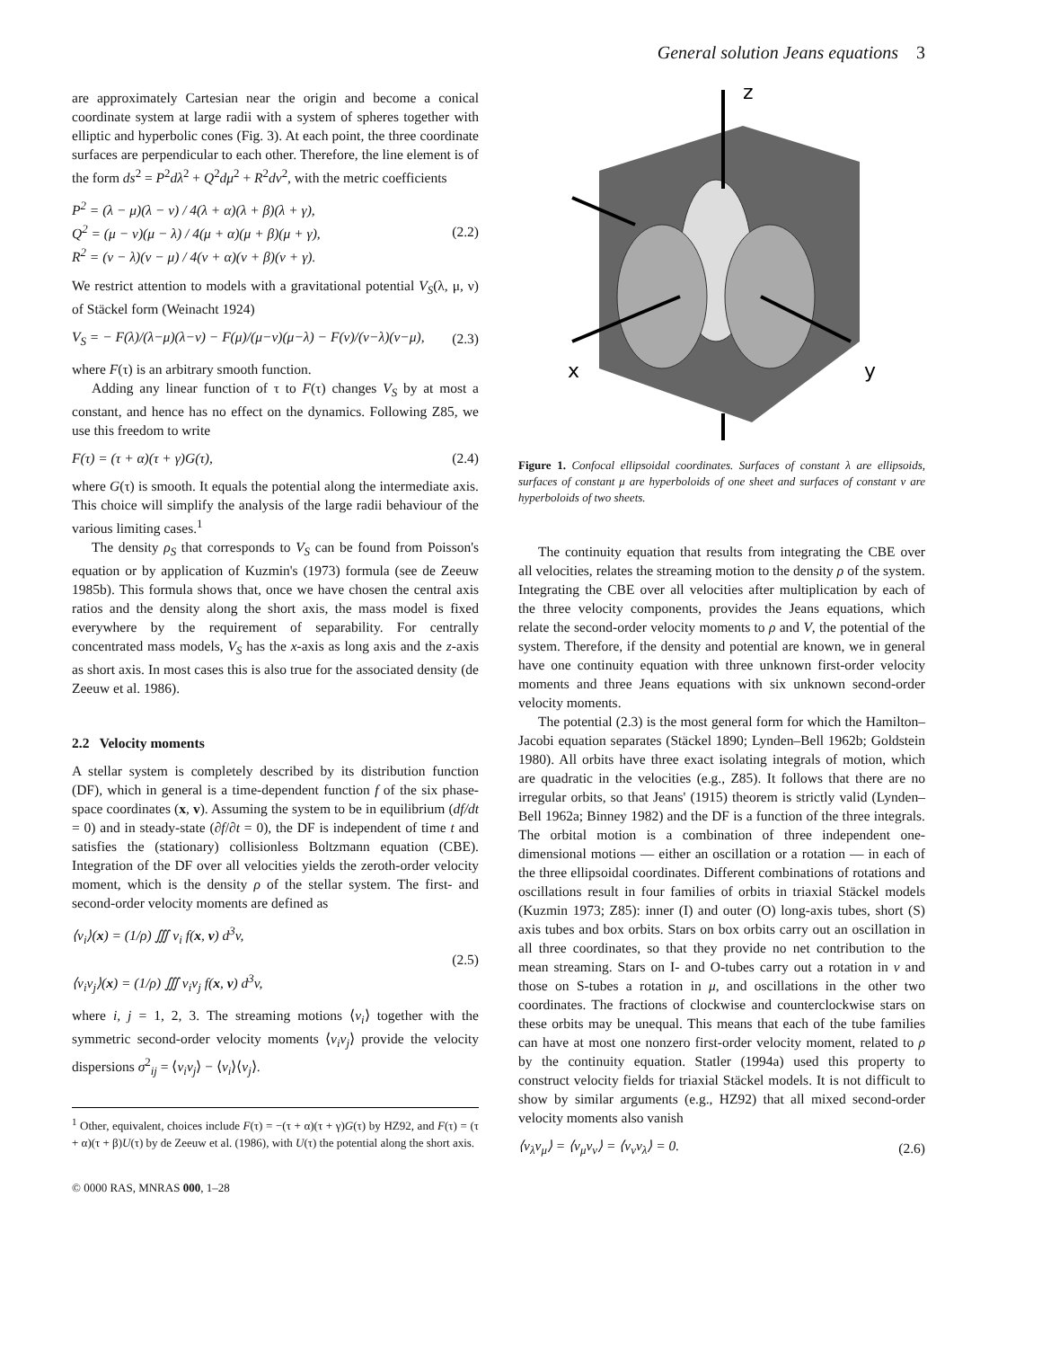General solution Jeans equations 3
are approximately Cartesian near the origin and become a conical coordinate system at large radii with a system of spheres together with elliptic and hyperbolic cones (Fig. 3). At each point, the three coordinate surfaces are perpendicular to each other. Therefore, the line element is of the form ds<sup>2</sup> = P<sup>2</sup>dλ<sup>2</sup> + Q<sup>2</sup>dμ<sup>2</sup> + R<sup>2</sup>dν<sup>2</sup>, with the metric coefficients
P<sup>2</sup> = (λ − μ)(λ − ν) / 4(λ + α)(λ + β)(λ + γ),
Q<sup>2</sup> = (μ − ν)(μ − λ) / 4(μ + α)(μ + β)(μ + γ),
R<sup>2</sup> = (ν − λ)(ν − μ) / 4(ν + α)(ν + β)(ν + γ).
(2.2)
We restrict attention to models with a gravitational potential V<sub>S</sub>(λ, μ, ν) of Stäckel form (Weinacht 1924)
V<sub>S</sub> = − F(λ)/(λ−μ)(λ−ν) − F(μ)/(μ−ν)(μ−λ) − F(ν)/(ν−λ)(ν−μ),
(2.3)
where F(τ) is an arbitrary smooth function.
Adding any linear function of τ to F(τ) changes V<sub>S</sub> by at most a constant, and hence has no effect on the dynamics. Following Z85, we use this freedom to write
F(τ) = (τ + α)(τ + γ)G(τ), (2.4)
where G(τ) is smooth. It equals the potential along the intermediate axis. This choice will simplify the analysis of the large radii behaviour of the various limiting cases.<sup>1</sup>
The density ρ<sub>S</sub> that corresponds to V<sub>S</sub> can be found from Poisson's equation or by application of Kuzmin's (1973) formula (see de Zeeuw 1985b). This formula shows that, once we have chosen the central axis ratios and the density along the short axis, the mass model is fixed everywhere by the requirement of separability. For centrally concentrated mass models, V<sub>S</sub> has the x-axis as long axis and the z-axis as short axis. In most cases this is also true for the associated density (de Zeeuw et al. 1986).
2.2 Velocity moments
A stellar system is completely described by its distribution function (DF), which in general is a time-dependent function f of the six phase-space coordinates (x, v). Assuming the system to be in equilibrium (df/dt = 0) and in steady-state (∂f/∂t = 0), the DF is independent of time t and satisfies the (stationary) collisionless Boltzmann equation (CBE). Integration of the DF over all velocities yields the zeroth-order velocity moment, which is the density ρ of the stellar system. The first- and second-order velocity moments are defined as
⟨v<sub>i</sub>⟩(x) = (1/ρ) ∭ v<sub>i</sub> f(x, v) d<sup>3</sup>v,
⟨v<sub>i</sub>v<sub>j</sub>⟩(x) = (1/ρ) ∭ v<sub>i</sub>v<sub>j</sub> f(x, v) d<sup>3</sup>v,
(2.5)
where i, j = 1, 2, 3. The streaming motions ⟨v<sub>i</sub>⟩ together with the symmetric second-order velocity moments ⟨v<sub>i</sub>v<sub>j</sub>⟩ provide the velocity dispersions σ<sup>2</sup><sub>ij</sub> = ⟨v<sub>i</sub>v<sub>j</sub>⟩ − ⟨v<sub>i</sub>⟩⟨v<sub>j</sub>⟩.
<sup>1</sup> Other, equivalent, choices include F(τ) = −(τ + α)(τ + γ)G(τ) by HZ92, and F(τ) = (τ + α)(τ + β)U(τ) by de Zeeuw et al. (1986), with U(τ) the potential along the short axis.
© 0000 RAS, MNRAS 000, 1–28
z
x
y
Figure 1. Confocal ellipsoidal coordinates. Surfaces of constant λ are ellipsoids, surfaces of constant μ are hyperboloids of one sheet and surfaces of constant ν are hyperboloids of two sheets.
The continuity equation that results from integrating the CBE over all velocities, relates the streaming motion to the density ρ of the system. Integrating the CBE over all velocities after multiplication by each of the three velocity components, provides the Jeans equations, which relate the second-order velocity moments to ρ and V, the potential of the system. Therefore, if the density and potential are known, we in general have one continuity equation with three unknown first-order velocity moments and three Jeans equations with six unknown second-order velocity moments.
The potential (2.3) is the most general form for which the Hamilton–Jacobi equation separates (Stäckel 1890; Lynden–Bell 1962b; Goldstein 1980). All orbits have three exact isolating integrals of motion, which are quadratic in the velocities (e.g., Z85). It follows that there are no irregular orbits, so that Jeans' (1915) theorem is strictly valid (Lynden–Bell 1962a; Binney 1982) and the DF is a function of the three integrals. The orbital motion is a combination of three independent one-dimensional motions — either an oscillation or a rotation — in each of the three ellipsoidal coordinates. Different combinations of rotations and oscillations result in four families of orbits in triaxial Stäckel models (Kuzmin 1973; Z85): inner (I) and outer (O) long-axis tubes, short (S) axis tubes and box orbits. Stars on box orbits carry out an oscillation in all three coordinates, so that they provide no net contribution to the mean streaming. Stars on I- and O-tubes carry out a rotation in ν and those on S-tubes a rotation in μ, and oscillations in the other two coordinates. The fractions of clockwise and counterclockwise stars on these orbits may be unequal. This means that each of the tube families can have at most one nonzero first-order velocity moment, related to ρ by the continuity equation. Statler (1994a) used this property to construct velocity fields for triaxial Stäckel models. It is not difficult to show by similar arguments (e.g., HZ92) that all mixed second-order velocity moments also vanish
⟨v<sub>λ</sub>v<sub>μ</sub>⟩ = ⟨v<sub>μ</sub>v<sub>ν</sub>⟩ = ⟨v<sub>ν</sub>v<sub>λ</sub>⟩ = 0. (2.6)